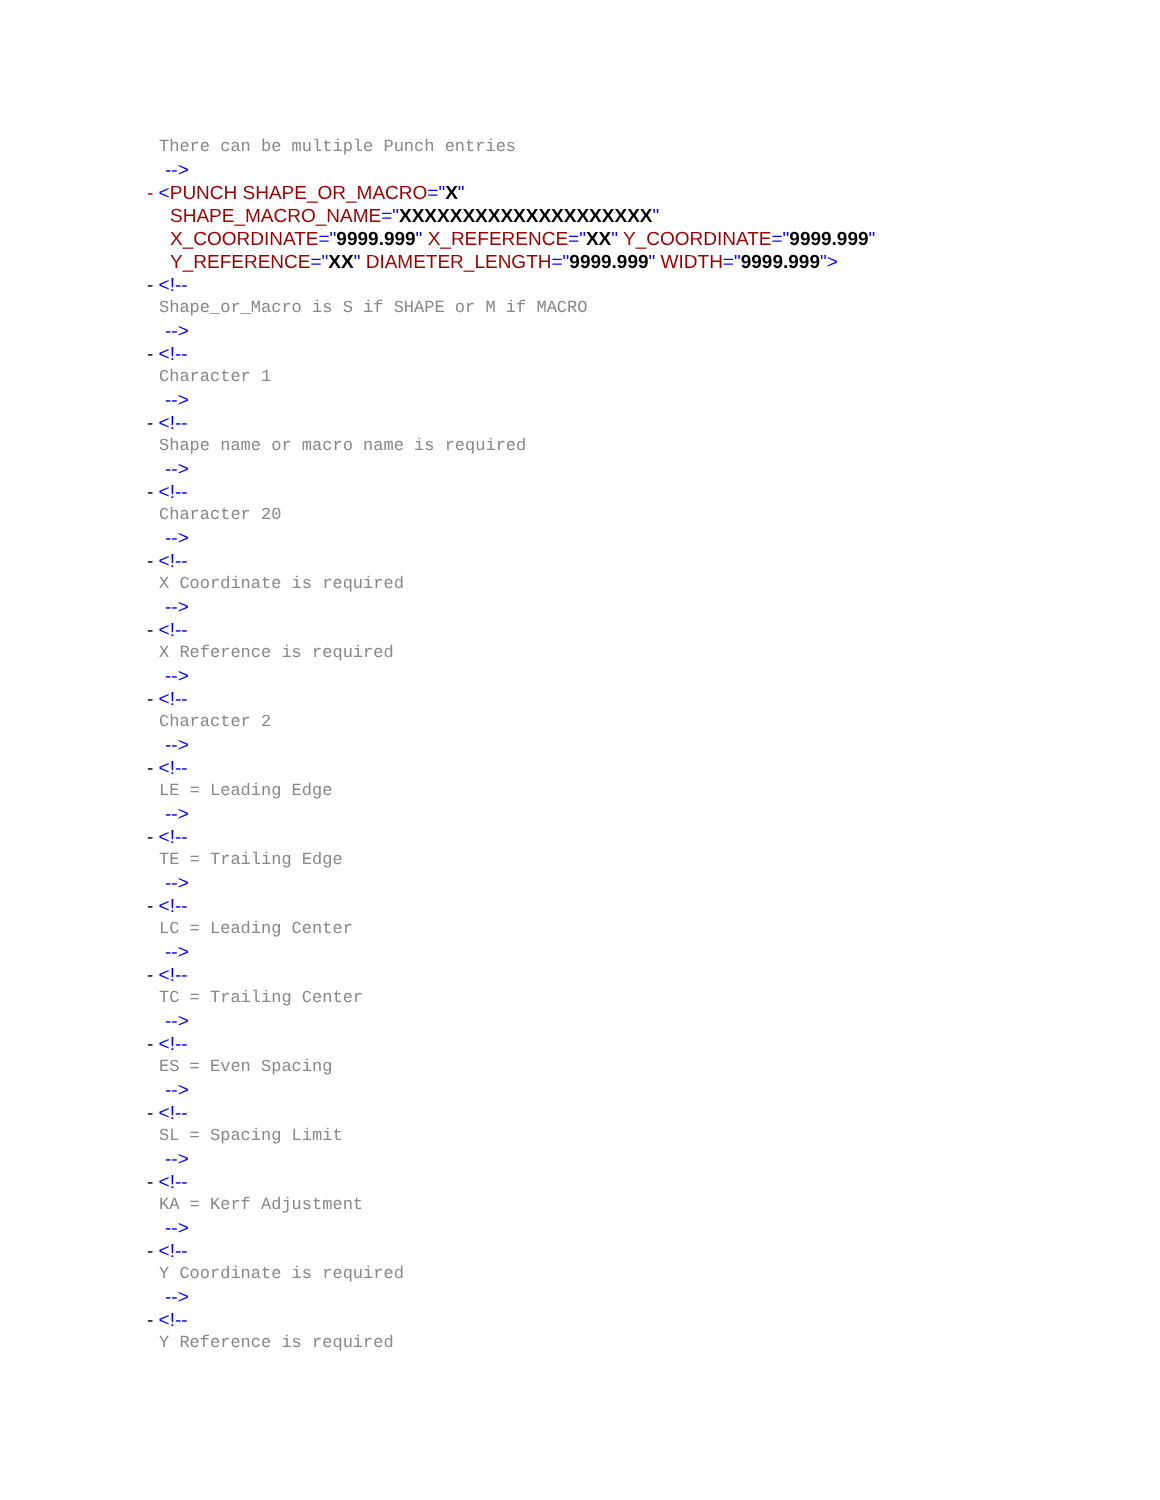There can be multiple Punch entries
-->
- <PUNCH SHAPE_OR_MACRO="X"
SHAPE_MACRO_NAME="XXXXXXXXXXXXXXXXXXXX"
X_COORDINATE="9999.999" X_REFERENCE="XX" Y_COORDINATE="9999.999"
Y_REFERENCE="XX" DIAMETER_LENGTH="9999.999" WIDTH="9999.999">
- <!--
Shape_or_Macro is S if SHAPE or M if MACRO
-->
- <!--
Character 1
-->
- <!--
Shape name or macro name is required
-->
- <!--
Character 20
-->
- <!--
X Coordinate is required
-->
- <!--
X Reference is required
-->
- <!--
Character 2
-->
- <!--
LE = Leading Edge
-->
- <!--
TE = Trailing Edge
-->
- <!--
LC = Leading Center
-->
- <!--
TC = Trailing Center
-->
- <!--
ES = Even Spacing
-->
- <!--
SL = Spacing Limit
-->
- <!--
KA = Kerf Adjustment
-->
- <!--
Y Coordinate is required
-->
- <!--
Y Reference is required